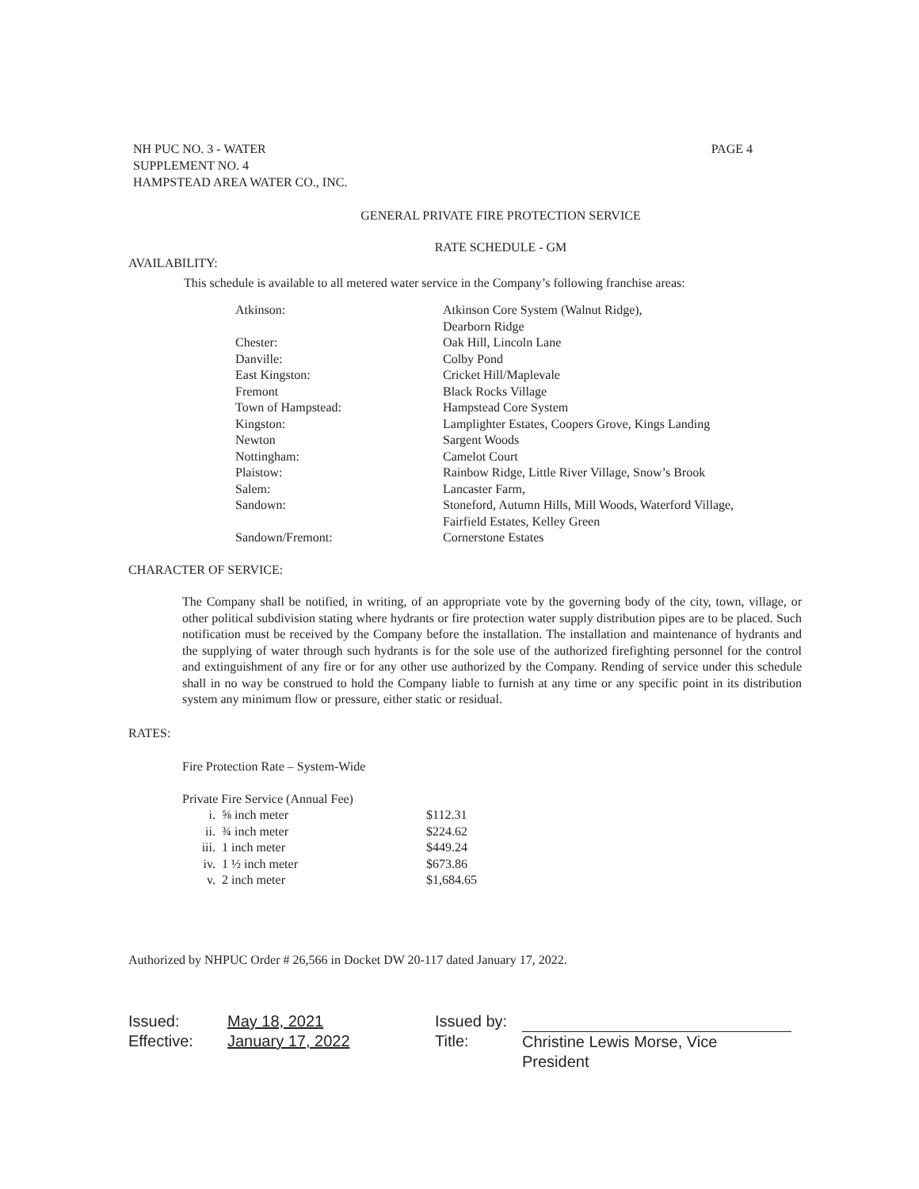NH PUC NO. 3 - WATER
SUPPLEMENT NO. 4
HAMPSTEAD AREA WATER CO., INC.
PAGE 4
GENERAL PRIVATE FIRE PROTECTION SERVICE
RATE SCHEDULE - GM
AVAILABILITY:
This schedule is available to all metered water service in the Company’s following franchise areas:
| Atkinson: | Atkinson Core System (Walnut Ridge), Dearborn Ridge |
| Chester: | Oak Hill, Lincoln Lane |
| Danville: | Colby Pond |
| East Kingston: | Cricket Hill/Maplevale |
| Fremont | Black Rocks Village |
| Town of Hampstead: | Hampstead Core System |
| Kingston: | Lamplighter Estates, Coopers Grove, Kings Landing |
| Newton | Sargent Woods |
| Nottingham: | Camelot Court |
| Plaistow: | Rainbow Ridge, Little River Village, Snow’s Brook |
| Salem: | Lancaster Farm, |
| Sandown: | Stoneford, Autumn Hills, Mill Woods, Waterford Village, Fairfield Estates, Kelley Green |
| Sandown/Fremont: | Cornerstone Estates |
CHARACTER OF SERVICE:
The Company shall be notified, in writing, of an appropriate vote by the governing body of the city, town, village, or other political subdivision stating where hydrants or fire protection water supply distribution pipes are to be placed. Such notification must be received by the Company before the installation. The installation and maintenance of hydrants and the supplying of water through such hydrants is for the sole use of the authorized firefighting personnel for the control and extinguishment of any fire or for any other use authorized by the Company. Rending of service under this schedule shall in no way be construed to hold the Company liable to furnish at any time or any specific point in its distribution system any minimum flow or pressure, either static or residual.
RATES:
Fire Protection Rate – System-Wide
Private Fire Service (Annual Fee)
| i. | ⅝ inch meter | $112.31 |
| ii. | ¾ inch meter | $224.62 |
| iii. | 1 inch meter | $449.24 |
| iv. | 1 ½ inch meter | $673.86 |
| v. | 2 inch meter | $1,684.65 |
Authorized by NHPUC Order # 26,566 in Docket DW 20-117 dated January 17, 2022.
| Issued: | May 18, 2021 | Issued by: | |
| Effective: | January 17, 2022 | Title: | Christine Lewis Morse, Vice President |